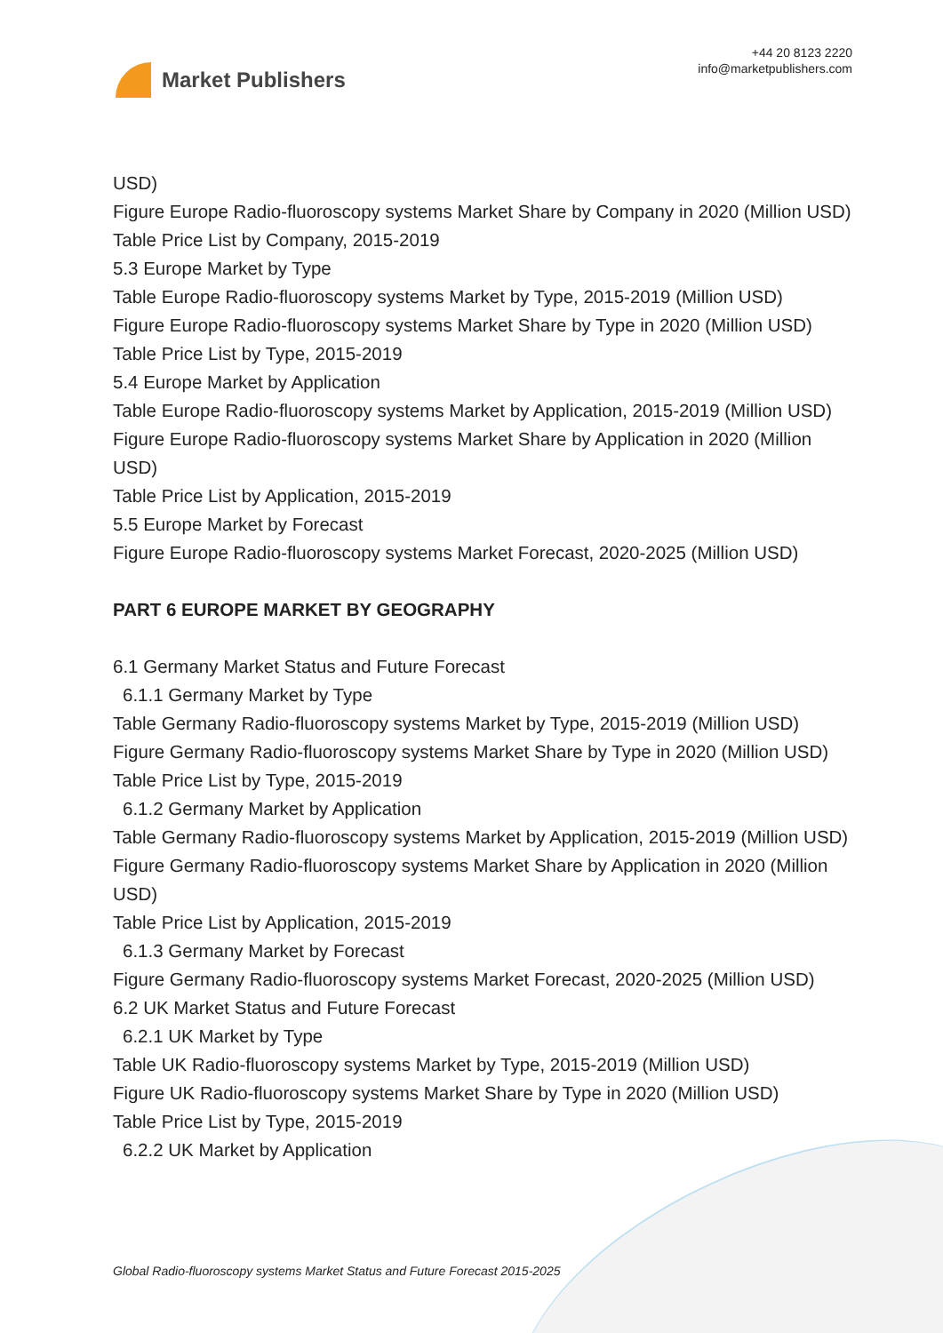Market Publishers
+44 20 8123 2220
info@marketpublishers.com
USD)
Figure Europe Radio-fluoroscopy systems Market Share by Company in 2020 (Million USD)
Table Price List by Company, 2015-2019
5.3 Europe Market by Type
Table Europe Radio-fluoroscopy systems Market by Type, 2015-2019 (Million USD)
Figure Europe Radio-fluoroscopy systems Market Share by Type in 2020 (Million USD)
Table Price List by Type, 2015-2019
5.4 Europe Market by Application
Table Europe Radio-fluoroscopy systems Market by Application, 2015-2019 (Million USD)
Figure Europe Radio-fluoroscopy systems Market Share by Application in 2020 (Million USD)
Table Price List by Application, 2015-2019
5.5 Europe Market by Forecast
Figure Europe Radio-fluoroscopy systems Market Forecast, 2020-2025 (Million USD)
PART 6 EUROPE MARKET BY GEOGRAPHY
6.1 Germany Market Status and Future Forecast
6.1.1 Germany Market by Type
Table Germany Radio-fluoroscopy systems Market by Type, 2015-2019 (Million USD)
Figure Germany Radio-fluoroscopy systems Market Share by Type in 2020 (Million USD)
Table Price List by Type, 2015-2019
6.1.2 Germany Market by Application
Table Germany Radio-fluoroscopy systems Market by Application, 2015-2019 (Million USD)
Figure Germany Radio-fluoroscopy systems Market Share by Application in 2020 (Million USD)
Table Price List by Application, 2015-2019
6.1.3 Germany Market by Forecast
Figure Germany Radio-fluoroscopy systems Market Forecast, 2020-2025 (Million USD)
6.2 UK Market Status and Future Forecast
6.2.1 UK Market by Type
Table UK Radio-fluoroscopy systems Market by Type, 2015-2019 (Million USD)
Figure UK Radio-fluoroscopy systems Market Share by Type in 2020 (Million USD)
Table Price List by Type, 2015-2019
6.2.2 UK Market by Application
Global Radio-fluoroscopy systems Market Status and Future Forecast 2015-2025